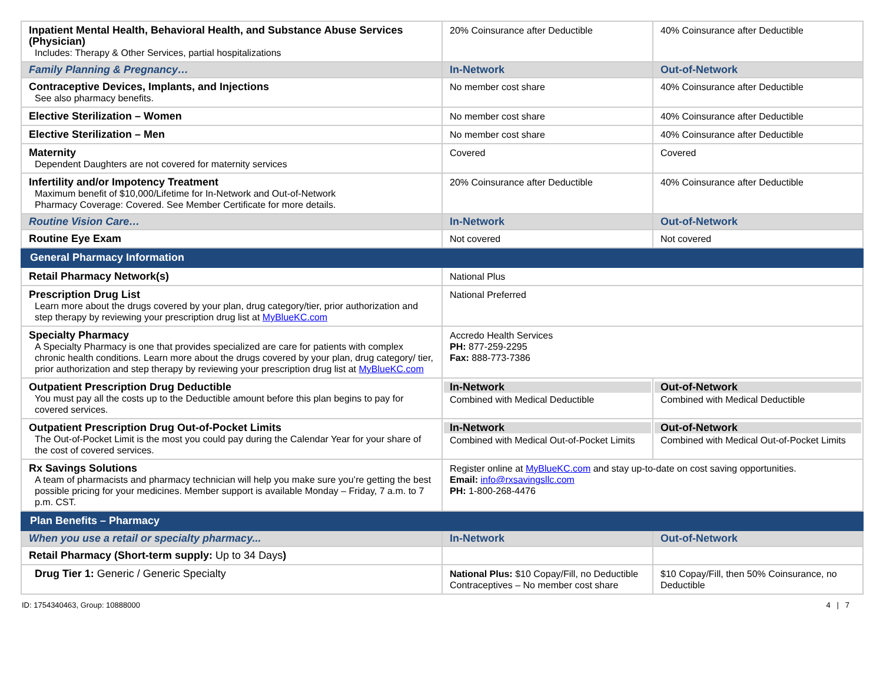| Inpatient Mental Health, Behavioral Health, and Substance Abuse Services (Physician) Includes: Therapy & Other Services, partial hospitalizations | 20% Coinsurance after Deductible | 40% Coinsurance after Deductible |
| Family Planning & Pregnancy… | In-Network | Out-of-Network |
| Contraceptive Devices, Implants, and Injections See also pharmacy benefits. | No member cost share | 40% Coinsurance after Deductible |
| Elective Sterilization – Women | No member cost share | 40% Coinsurance after Deductible |
| Elective Sterilization – Men | No member cost share | 40% Coinsurance after Deductible |
| Maternity Dependent Daughters are not covered for maternity services | Covered | Covered |
| Infertility and/or Impotency Treatment Maximum benefit of $10,000/Lifetime for In-Network and Out-of-Network Pharmacy Coverage: Covered. See Member Certificate for more details. | 20% Coinsurance after Deductible | 40% Coinsurance after Deductible |
| Routine Vision Care… | In-Network | Out-of-Network |
| Routine Eye Exam | Not covered | Not covered |
| General Pharmacy Information | | |
| Retail Pharmacy Network(s) | National Plus | |
| Prescription Drug List Learn more about the drugs covered by your plan, drug category/tier, prior authorization and step therapy by reviewing your prescription drug list at MyBlueKC.com | National Preferred | |
| Specialty Pharmacy A Specialty Pharmacy is one that provides specialized are care for patients with complex chronic health conditions. Learn more about the drugs covered by your plan, drug category/ tier, prior authorization and step therapy by reviewing your prescription drug list at MyBlueKC.com | Accredo Health Services PH: 877-259-2295 Fax: 888-773-7386 | |
| Outpatient Prescription Drug Deductible You must pay all the costs up to the Deductible amount before this plan begins to pay for covered services. | In-Network Combined with Medical Deductible | Out-of-Network Combined with Medical Deductible |
| Outpatient Prescription Drug Out-of-Pocket Limits The Out-of-Pocket Limit is the most you could pay during the Calendar Year for your share of the cost of covered services. | In-Network Combined with Medical Out-of-Pocket Limits | Out-of-Network Combined with Medical Out-of-Pocket Limits |
| Rx Savings Solutions A team of pharmacists and pharmacy technician will help you make sure you’re getting the best possible pricing for your medicines. Member support is available Monday – Friday, 7 a.m. to 7 p.m. CST. | Register online at MyBlueKC.com and stay up-to-date on cost saving opportunities. Email: info@rxsavingsllc.com PH: 1-800-268-4476 | |
| Plan Benefits – Pharmacy | | |
| When you use a retail or specialty pharmacy... | In-Network | Out-of-Network |
| Retail Pharmacy (Short-term supply: Up to 34 Days ) | | |
| Drug Tier 1: Generic / Generic Specialty | National Plus: $10 Copay/Fill, no Deductible Contraceptives – No member cost share | $10 Copay/Fill, then 50% Coinsurance, no Deductible |
ID: 1754340463, Group: 10888000 4 | 7